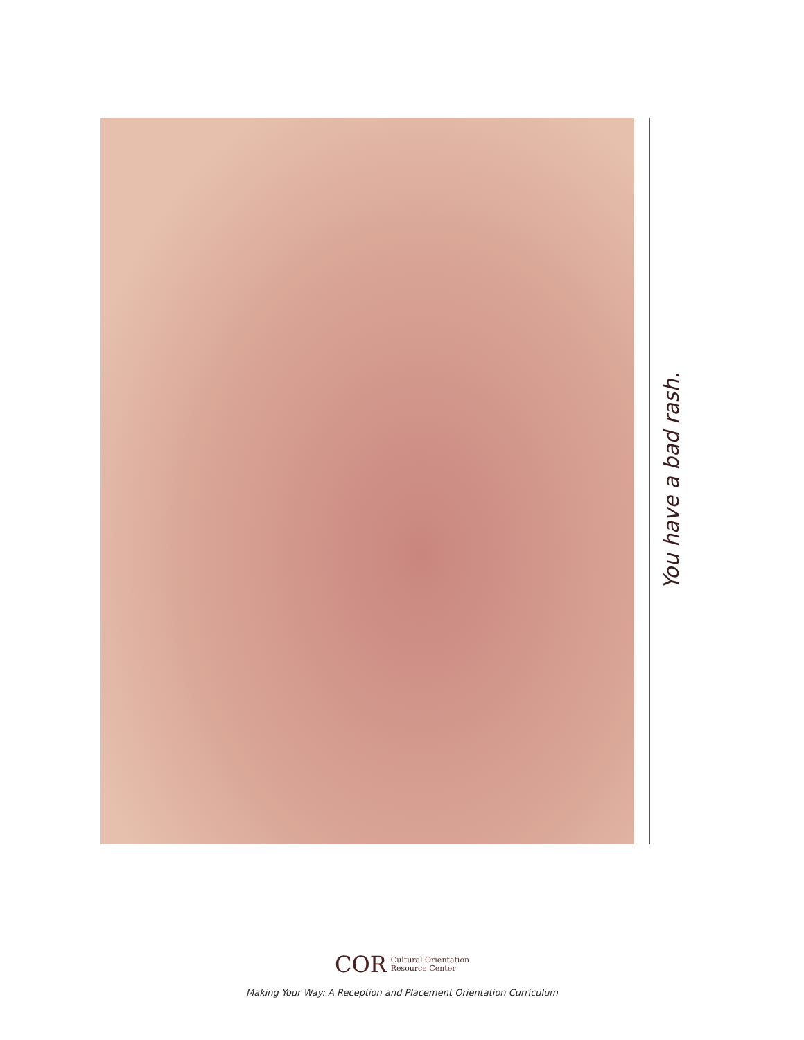You have a bad rash.
COR Cultural Orientation
Resource Center
Making Your Way: A Reception and Placement Orientation Curriculum